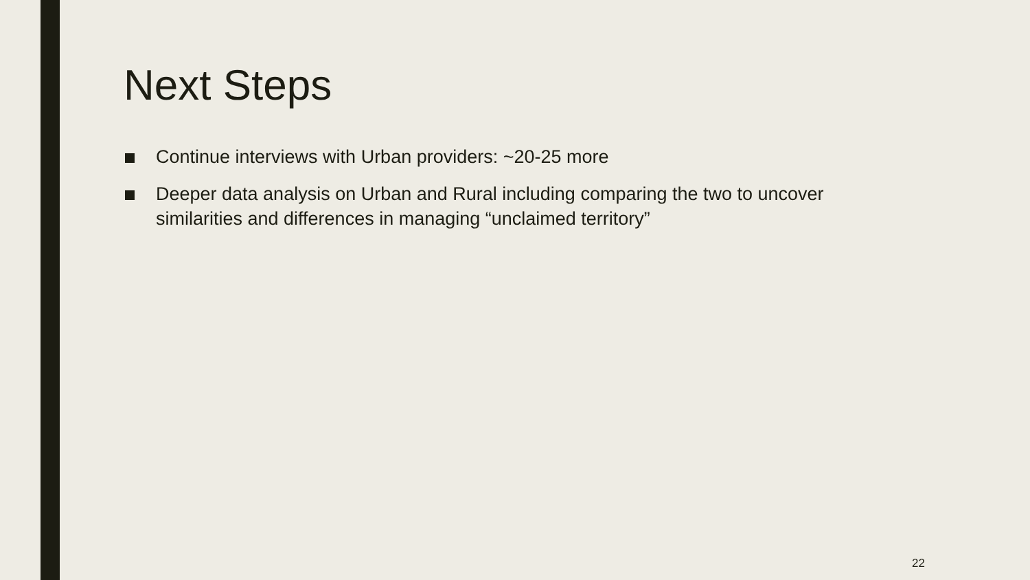Next Steps
Continue interviews with Urban providers: ~20-25 more
Deeper data analysis on Urban and Rural including comparing the two to uncover similarities and differences in managing “unclaimed territory”
22